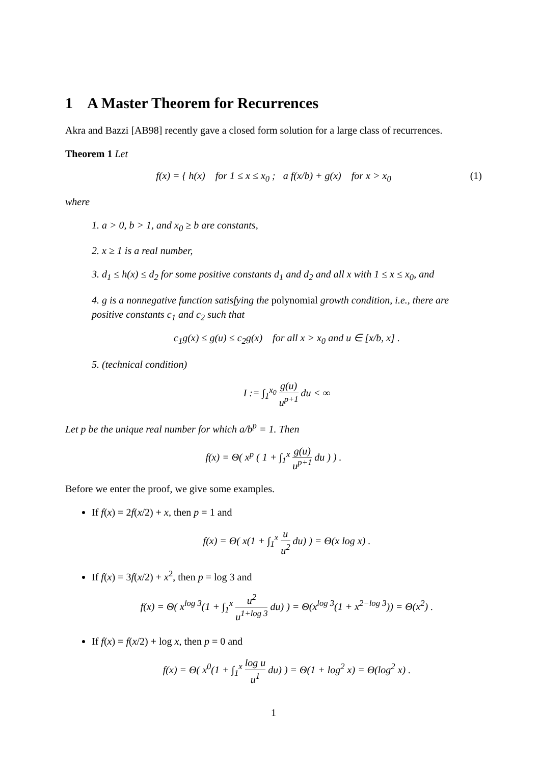1 A Master Theorem for Recurrences
Akra and Bazzi [AB98] recently gave a closed form solution for a large class of recurrences.
Theorem 1 Let
f(x) = { h(x) for 1 ≤ x ≤ x<sub>0</sub> ; a f(x/b) + g(x) for x > x<sub>0</sub> (1)
where
1. a > 0, b > 1, and x<sub>0</sub> ≥ b are constants,
2. x ≥ 1 is a real number,
3. d<sub>1</sub> ≤ h(x) ≤ d<sub>2</sub> for some positive constants d<sub>1</sub> and d<sub>2</sub> and all x with 1 ≤ x ≤ x<sub>0</sub>, and
4. g is a nonnegative function satisfying the polynomial growth condition, i.e., there are positive constants c<sub>1</sub> and c<sub>2</sub> such that
c<sub>1</sub>g(x) ≤ g(u) ≤ c<sub>2</sub>g(x) for all x > x<sub>0</sub> and u ∈ [x/b, x] .
5. (technical condition)
I := ∫<sub>1</sub><sup>x<sub>0</sub></sup> g(u) u<sup>p+1</sup> du < ∞
Let p be the unique real number for which a/b<sup>p</sup> = 1. Then
f(x) = Θ( x<sup>p</sup> ( 1 + ∫<sub>1</sub><sup>x</sup> g(u) u<sup>p+1</sup> du ) ) .
Before we enter the proof, we give some examples.
If f(x) = 2f(x/2) + x, then p = 1 and
f(x) = Θ( x(1 + ∫<sub>1</sub><sup>x</sup> u u<sup>2</sup> du) ) = Θ(x log x) .
If f(x) = 3f(x/2) + x<sup>2</sup>, then p = log 3 and
f(x) = Θ( x<sup>log 3</sup>(1 + ∫<sub>1</sub><sup>x</sup> u<sup>2</sup> u<sup>1+log 3</sup> du) ) = Θ(x<sup>log 3</sup>(1 + x<sup>2−log 3</sup>)) = Θ(x<sup>2</sup>) .
If f(x) = f(x/2) + log x, then p = 0 and
f(x) = Θ( x<sup>0</sup>(1 + ∫<sub>1</sub><sup>x</sup> log u u<sup>1</sup> du) ) = Θ(1 + log<sup>2</sup> x) = Θ(log<sup>2</sup> x) .
1